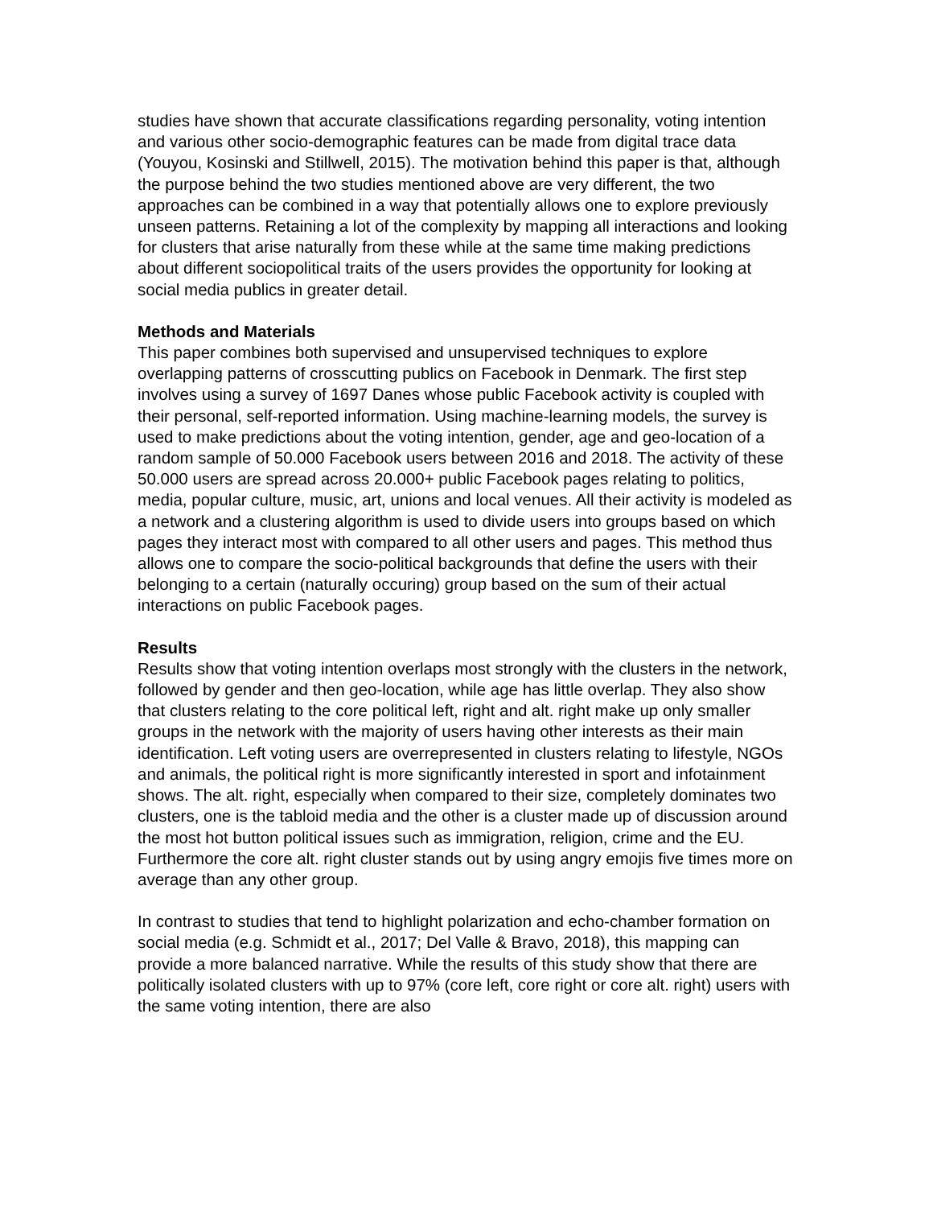studies have shown that accurate classifications regarding personality, voting intention and various other socio-demographic features can be made from digital trace data (Youyou, Kosinski and Stillwell, 2015). The motivation behind this paper is that, although the purpose behind the two studies mentioned above are very different, the two approaches can be combined in a way that potentially allows one to explore previously unseen patterns. Retaining a lot of the complexity by mapping all interactions and looking for clusters that arise naturally from these while at the same time making predictions about different sociopolitical traits of the users provides the opportunity for looking at social media publics in greater detail.
Methods and Materials
This paper combines both supervised and unsupervised techniques to explore overlapping patterns of crosscutting publics on Facebook in Denmark. The first step involves using a survey of 1697 Danes whose public Facebook activity is coupled with their personal, self-reported information. Using machine-learning models, the survey is used to make predictions about the voting intention, gender, age and geo-location of a random sample of 50.000 Facebook users between 2016 and 2018. The activity of these 50.000 users are spread across 20.000+ public Facebook pages relating to politics, media, popular culture, music, art, unions and local venues. All their activity is modeled as a network and a clustering algorithm is used to divide users into groups based on which pages they interact most with compared to all other users and pages. This method thus allows one to compare the socio-political backgrounds that define the users with their belonging to a certain (naturally occuring) group based on the sum of their actual interactions on public Facebook pages.
Results
Results show that voting intention overlaps most strongly with the clusters in the network, followed by gender and then geo-location, while age has little overlap. They also show that clusters relating to the core political left, right and alt. right make up only smaller groups in the network with the majority of users having other interests as their main identification. Left voting users are overrepresented in clusters relating to lifestyle, NGOs and animals, the political right is more significantly interested in sport and infotainment shows. The alt. right, especially when compared to their size, completely dominates two clusters, one is the tabloid media and the other is a cluster made up of discussion around the most hot button political issues such as immigration, religion, crime and the EU. Furthermore the core alt. right cluster stands out by using angry emojis five times more on average than any other group.
In contrast to studies that tend to highlight polarization and echo-chamber formation on social media (e.g. Schmidt et al., 2017; Del Valle & Bravo, 2018), this mapping can provide a more balanced narrative. While the results of this study show that there are politically isolated clusters with up to 97% (core left, core right or core alt. right) users with the same voting intention, there are also